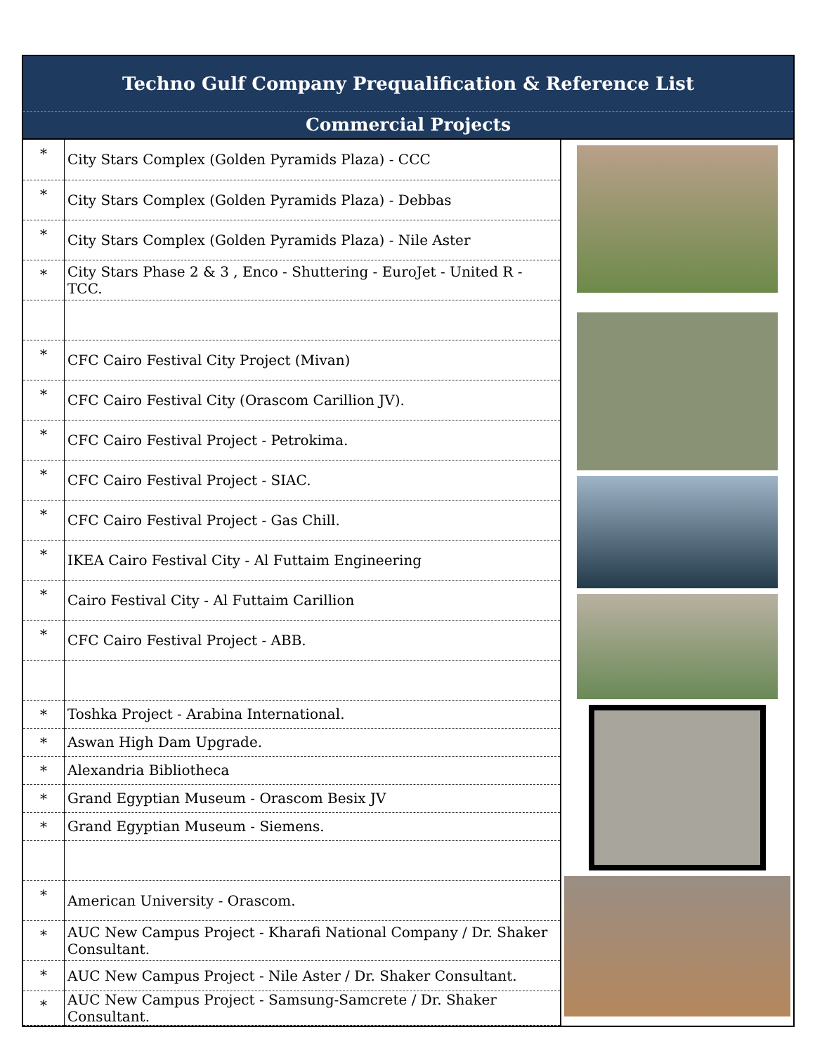Techno Gulf Company Prequalification & Reference List
Commercial Projects
| * | City Stars Complex (Golden Pyramids Plaza) - CCC |
| * | City Stars Complex (Golden Pyramids Plaza) - Debbas |
| * | City Stars Complex (Golden Pyramids Plaza) - Nile Aster |
| * | City Stars Phase 2 & 3 , Enco - Shuttering - EuroJet - United R - TCC. |
| * | CFC Cairo Festival City Project (Mivan) |
| * | CFC Cairo Festival City (Orascom Carillion JV). |
| * | CFC Cairo Festival Project - Petrokima. |
| * | CFC Cairo Festival Project - SIAC. |
| * | CFC Cairo Festival Project - Gas Chill. |
| * | IKEA Cairo Festival City - Al Futtaim Engineering |
| * | Cairo Festival City - Al Futtaim Carillion |
| * | CFC Cairo Festival Project - ABB. |
| * | Toshka Project - Arabina International. |
| * | Aswan High Dam Upgrade. |
| * | Alexandria Bibliotheca |
| * | Grand Egyptian Museum - Orascom Besix JV |
| * | Grand Egyptian Museum - Siemens. |
| * | American University - Orascom. |
| * | AUC New Campus Project - Kharafi National Company / Dr. Shaker Consultant. |
| * | AUC New Campus Project - Nile Aster / Dr. Shaker Consultant. |
| * | AUC New Campus Project - Samsung-Samcrete / Dr. Shaker Consultant. |